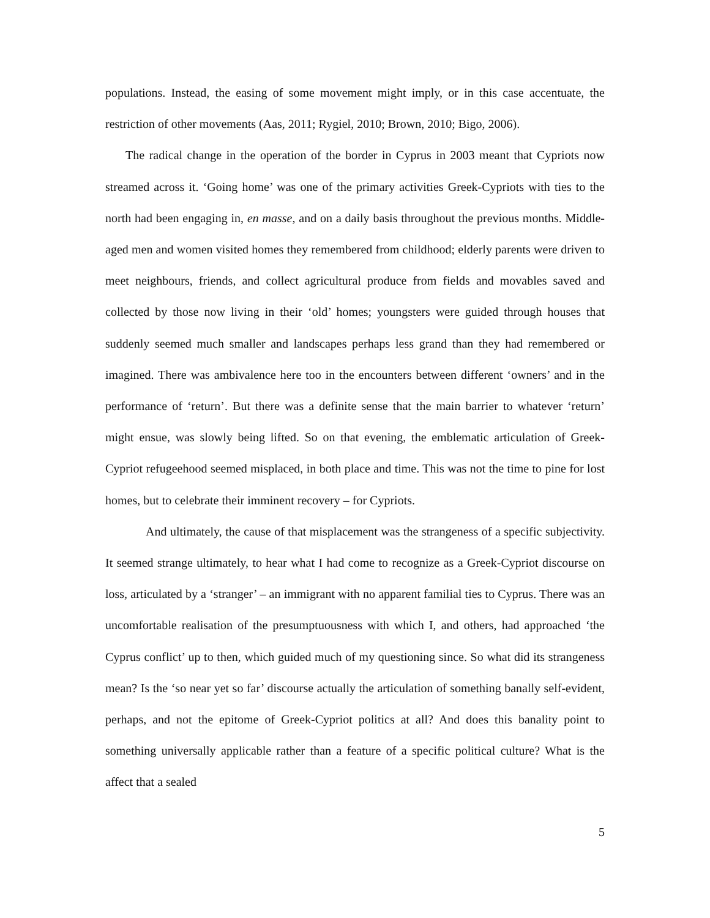populations. Instead, the easing of some movement might imply, or in this case accentuate, the restriction of other movements (Aas, 2011; Rygiel, 2010; Brown, 2010; Bigo, 2006).
The radical change in the operation of the border in Cyprus in 2003 meant that Cypriots now streamed across it. ‘Going home’ was one of the primary activities Greek-Cypriots with ties to the north had been engaging in, en masse, and on a daily basis throughout the previous months. Middle-aged men and women visited homes they remembered from childhood; elderly parents were driven to meet neighbours, friends, and collect agricultural produce from fields and movables saved and collected by those now living in their ‘old’ homes; youngsters were guided through houses that suddenly seemed much smaller and landscapes perhaps less grand than they had remembered or imagined. There was ambivalence here too in the encounters between different ‘owners’ and in the performance of ‘return’. But there was a definite sense that the main barrier to whatever ‘return’ might ensue, was slowly being lifted. So on that evening, the emblematic articulation of Greek-Cypriot refugeehood seemed misplaced, in both place and time. This was not the time to pine for lost homes, but to celebrate their imminent recovery – for Cypriots.
And ultimately, the cause of that misplacement was the strangeness of a specific subjectivity. It seemed strange ultimately, to hear what I had come to recognize as a Greek-Cypriot discourse on loss, articulated by a ‘stranger’ – an immigrant with no apparent familial ties to Cyprus. There was an uncomfortable realisation of the presumptuousness with which I, and others, had approached ‘the Cyprus conflict’ up to then, which guided much of my questioning since. So what did its strangeness mean? Is the ‘so near yet so far’ discourse actually the articulation of something banally self-evident, perhaps, and not the epitome of Greek-Cypriot politics at all? And does this banality point to something universally applicable rather than a feature of a specific political culture? What is the affect that a sealed
5